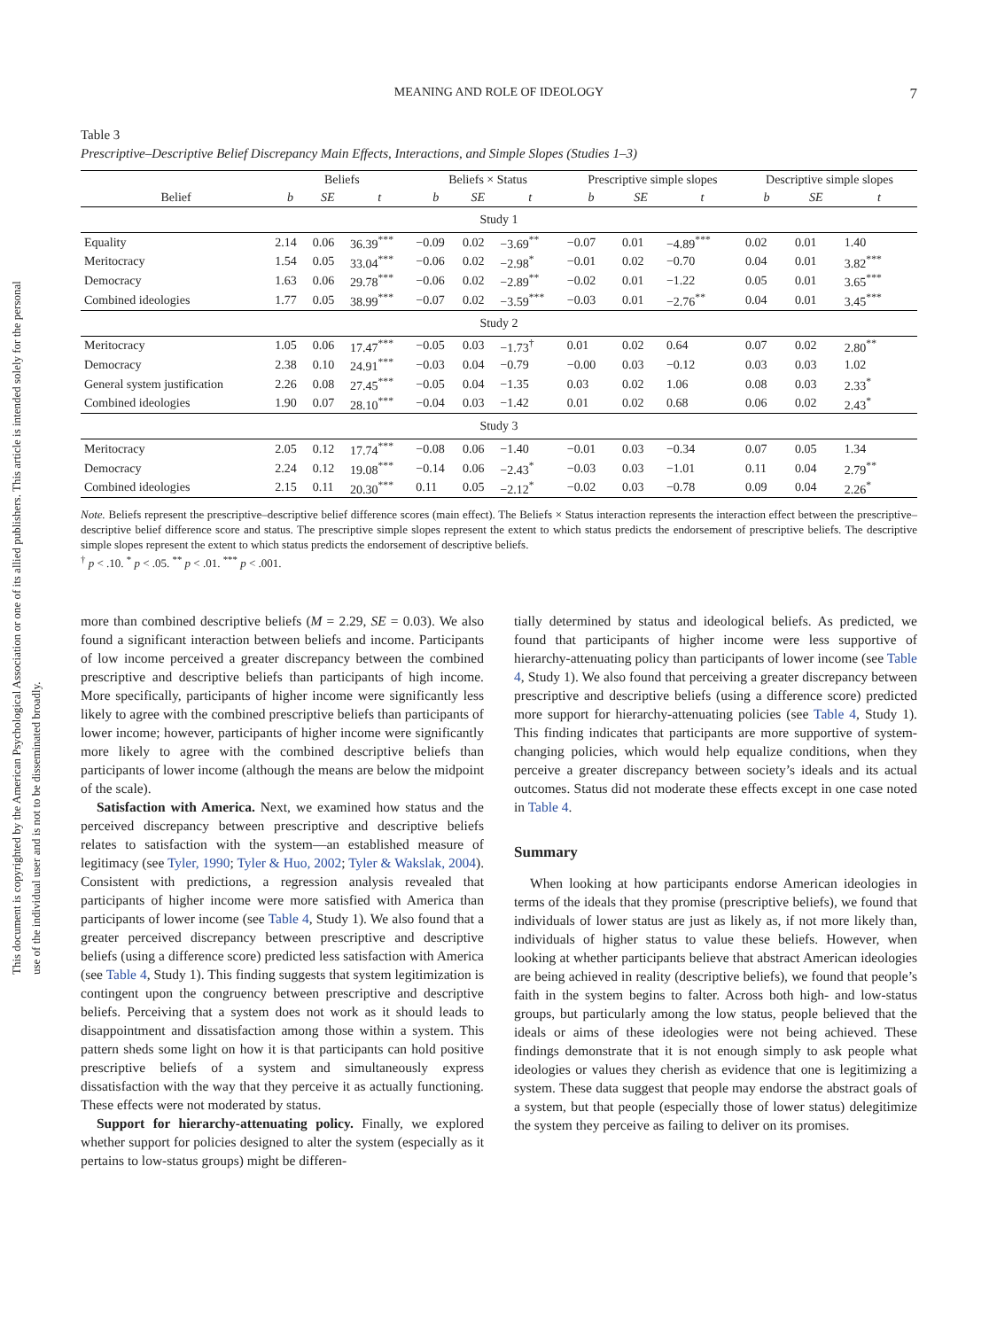This document is copyrighted by the American Psychological Association or one of its allied publishers. This article is intended solely for the personal use of the individual user and is not to be disseminated broadly.
MEANING AND ROLE OF IDEOLOGY 7
Table 3
Prescriptive–Descriptive Belief Discrepancy Main Effects, Interactions, and Simple Slopes (Studies 1–3)
| | Beliefs | | | Beliefs × Status | | | Prescriptive simple slopes | | | Descriptive simple slopes | | |
| --- | --- | --- | --- | --- | --- | --- | --- | --- | --- | --- | --- | --- |
| Belief | b | SE | t | b | SE | t | b | SE | t | b | SE | t |
| Study 1 | | | | | | | | | | | | |
| Equality | 2.14 | 0.06 | 36.39<sup>***</sup> | −0.09 | 0.02 | −3.69<sup>**</sup> | −0.07 | 0.01 | −4.89<sup>***</sup> | 0.02 | 0.01 | 1.40 |
| Meritocracy | 1.54 | 0.05 | 33.04<sup>***</sup> | −0.06 | 0.02 | −2.98<sup>*</sup> | −0.01 | 0.02 | −0.70 | 0.04 | 0.01 | 3.82<sup>***</sup> |
| Democracy | 1.63 | 0.06 | 29.78<sup>***</sup> | −0.06 | 0.02 | −2.89<sup>**</sup> | −0.02 | 0.01 | −1.22 | 0.05 | 0.01 | 3.65<sup>***</sup> |
| Combined ideologies | 1.77 | 0.05 | 38.99<sup>***</sup> | −0.07 | 0.02 | −3.59<sup>***</sup> | −0.03 | 0.01 | −2.76<sup>**</sup> | 0.04 | 0.01 | 3.45<sup>***</sup> |
| Study 2 | | | | | | | | | | | | |
| Meritocracy | 1.05 | 0.06 | 17.47<sup>***</sup> | −0.05 | 0.03 | −1.73<sup>†</sup> | 0.01 | 0.02 | 0.64 | 0.07 | 0.02 | 2.80<sup>**</sup> |
| Democracy | 2.38 | 0.10 | 24.91<sup>***</sup> | −0.03 | 0.04 | −0.79 | −0.00 | 0.03 | −0.12 | 0.03 | 0.03 | 1.02 |
| General system justification | 2.26 | 0.08 | 27.45<sup>***</sup> | −0.05 | 0.04 | −1.35 | 0.03 | 0.02 | 1.06 | 0.08 | 0.03 | 2.33<sup>*</sup> |
| Combined ideologies | 1.90 | 0.07 | 28.10<sup>***</sup> | −0.04 | 0.03 | −1.42 | 0.01 | 0.02 | 0.68 | 0.06 | 0.02 | 2.43<sup>*</sup> |
| Study 3 | | | | | | | | | | | | |
| Meritocracy | 2.05 | 0.12 | 17.74<sup>***</sup> | −0.08 | 0.06 | −1.40 | −0.01 | 0.03 | −0.34 | 0.07 | 0.05 | 1.34 |
| Democracy | 2.24 | 0.12 | 19.08<sup>***</sup> | −0.14 | 0.06 | −2.43<sup>*</sup> | −0.03 | 0.03 | −1.01 | 0.11 | 0.04 | 2.79<sup>**</sup> |
| Combined ideologies | 2.15 | 0.11 | 20.30<sup>***</sup> | 0.11 | 0.05 | −2.12<sup>*</sup> | −0.02 | 0.03 | −0.78 | 0.09 | 0.04 | 2.26<sup>*</sup> |
Note. Beliefs represent the prescriptive–descriptive belief difference scores (main effect). The Beliefs × Status interaction represents the interaction effect between the prescriptive–descriptive belief difference score and status. The prescriptive simple slopes represent the extent to which status predicts the endorsement of prescriptive beliefs. The descriptive simple slopes represent the extent to which status predicts the endorsement of descriptive beliefs.
<sup>†</sup> p < .10. <sup>*</sup> p < .05. <sup>**</sup> p < .01. <sup>***</sup> p < .001.
more than combined descriptive beliefs (M = 2.29, SE = 0.03). We also found a significant interaction between beliefs and income. Participants of low income perceived a greater discrepancy between the combined prescriptive and descriptive beliefs than participants of high income. More specifically, participants of higher income were significantly less likely to agree with the combined prescriptive beliefs than participants of lower income; however, participants of higher income were significantly more likely to agree with the combined descriptive beliefs than participants of lower income (although the means are below the midpoint of the scale).
Satisfaction with America. Next, we examined how status and the perceived discrepancy between prescriptive and descriptive beliefs relates to satisfaction with the system—an established measure of legitimacy (see Tyler, 1990; Tyler & Huo, 2002; Tyler & Wakslak, 2004). Consistent with predictions, a regression analysis revealed that participants of higher income were more satisfied with America than participants of lower income (see Table 4, Study 1). We also found that a greater perceived discrepancy between prescriptive and descriptive beliefs (using a difference score) predicted less satisfaction with America (see Table 4, Study 1). This finding suggests that system legitimization is contingent upon the congruency between prescriptive and descriptive beliefs. Perceiving that a system does not work as it should leads to disappointment and dissatisfaction among those within a system. This pattern sheds some light on how it is that participants can hold positive prescriptive beliefs of a system and simultaneously express dissatisfaction with the way that they perceive it as actually functioning. These effects were not moderated by status.
Support for hierarchy-attenuating policy. Finally, we explored whether support for policies designed to alter the system (especially as it pertains to low-status groups) might be differen-
tially determined by status and ideological beliefs. As predicted, we found that participants of higher income were less supportive of hierarchy-attenuating policy than participants of lower income (see Table 4, Study 1). We also found that perceiving a greater discrepancy between prescriptive and descriptive beliefs (using a difference score) predicted more support for hierarchy-attenuating policies (see Table 4, Study 1). This finding indicates that participants are more supportive of system-changing policies, which would help equalize conditions, when they perceive a greater discrepancy between society’s ideals and its actual outcomes. Status did not moderate these effects except in one case noted in Table 4.
Summary
When looking at how participants endorse American ideologies in terms of the ideals that they promise (prescriptive beliefs), we found that individuals of lower status are just as likely as, if not more likely than, individuals of higher status to value these beliefs. However, when looking at whether participants believe that abstract American ideologies are being achieved in reality (descriptive beliefs), we found that people’s faith in the system begins to falter. Across both high- and low-status groups, but particularly among the low status, people believed that the ideals or aims of these ideologies were not being achieved. These findings demonstrate that it is not enough simply to ask people what ideologies or values they cherish as evidence that one is legitimizing a system. These data suggest that people may endorse the abstract goals of a system, but that people (especially those of lower status) delegitimize the system they perceive as failing to deliver on its promises.